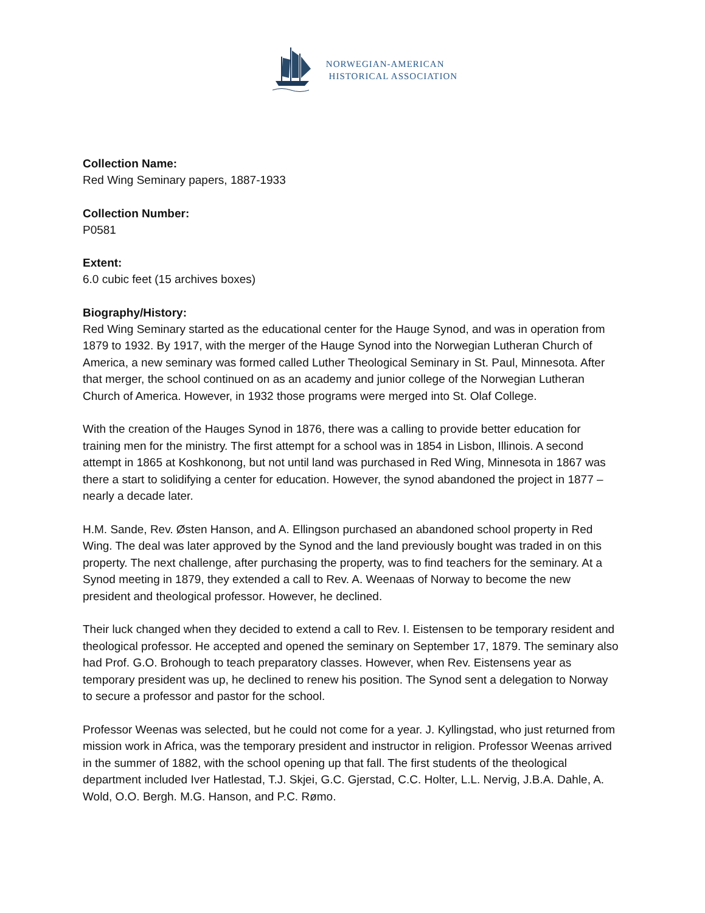NORWEGIAN-AMERICAN
HISTORICAL ASSOCIATION
Collection Name:
Red Wing Seminary papers, 1887-1933
Collection Number:
P0581
Extent:
6.0 cubic feet (15 archives boxes)
Biography/History:
Red Wing Seminary started as the educational center for the Hauge Synod, and was in operation from 1879 to 1932. By 1917, with the merger of the Hauge Synod into the Norwegian Lutheran Church of America, a new seminary was formed called Luther Theological Seminary in St. Paul, Minnesota. After that merger, the school continued on as an academy and junior college of the Norwegian Lutheran Church of America. However, in 1932 those programs were merged into St. Olaf College.
With the creation of the Hauges Synod in 1876, there was a calling to provide better education for training men for the ministry. The first attempt for a school was in 1854 in Lisbon, Illinois. A second attempt in 1865 at Koshkonong, but not until land was purchased in Red Wing, Minnesota in 1867 was there a start to solidifying a center for education. However, the synod abandoned the project in 1877 – nearly a decade later.
H.M. Sande, Rev. Østen Hanson, and A. Ellingson purchased an abandoned school property in Red Wing. The deal was later approved by the Synod and the land previously bought was traded in on this property. The next challenge, after purchasing the property, was to find teachers for the seminary. At a Synod meeting in 1879, they extended a call to Rev. A. Weenaas of Norway to become the new president and theological professor. However, he declined.
Their luck changed when they decided to extend a call to Rev. I. Eistensen to be temporary resident and theological professor. He accepted and opened the seminary on September 17, 1879. The seminary also had Prof. G.O. Brohough to teach preparatory classes. However, when Rev. Eistensens year as temporary president was up, he declined to renew his position. The Synod sent a delegation to Norway to secure a professor and pastor for the school.
Professor Weenas was selected, but he could not come for a year. J. Kyllingstad, who just returned from mission work in Africa, was the temporary president and instructor in religion. Professor Weenas arrived in the summer of 1882, with the school opening up that fall. The first students of the theological department included Iver Hatlestad, T.J. Skjei, G.C. Gjerstad, C.C. Holter, L.L. Nervig, J.B.A. Dahle, A. Wold, O.O. Bergh. M.G. Hanson, and P.C. Rømo.